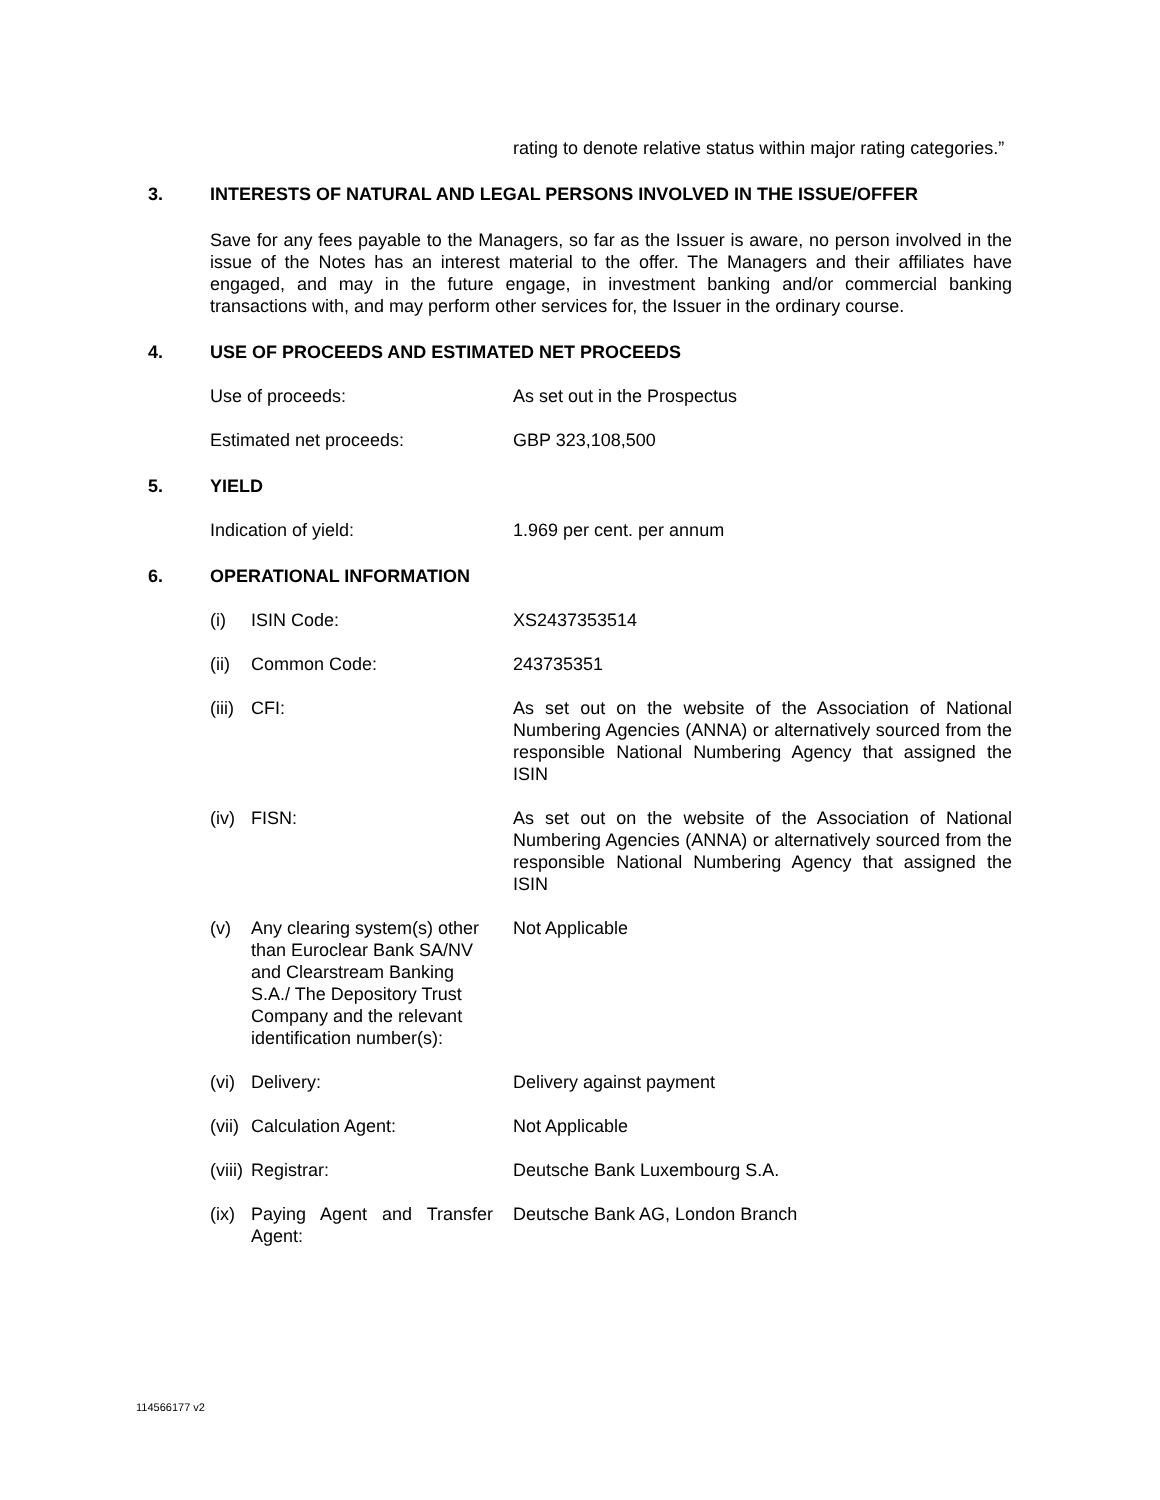rating to denote relative status within major rating categories.”
3. INTERESTS OF NATURAL AND LEGAL PERSONS INVOLVED IN THE ISSUE/OFFER
Save for any fees payable to the Managers, so far as the Issuer is aware, no person involved in the issue of the Notes has an interest material to the offer. The Managers and their affiliates have engaged, and may in the future engage, in investment banking and/or commercial banking transactions with, and may perform other services for, the Issuer in the ordinary course.
4. USE OF PROCEEDS AND ESTIMATED NET PROCEEDS
Use of proceeds: As set out in the Prospectus
Estimated net proceeds: GBP 323,108,500
5. YIELD
Indication of yield: 1.969 per cent. per annum
6. OPERATIONAL INFORMATION
(i) ISIN Code: XS2437353514
(ii)
Common Code: 243735351
(iii)
CFI: As set out on the website of the Association of National Numbering Agencies (ANNA) or alternatively sourced from the responsible National Numbering Agency that assigned the ISIN
(iv)
FISN: As set out on the website of the Association of National Numbering Agencies (ANNA) or alternatively sourced from the responsible National Numbering Agency that assigned the ISIN
(v) Any clearing system(s) other than Euroclear Bank SA/NV and Clearstream Banking S.A./ The Depository Trust Company and the relevant identification number(s):
Not Applicable
(vi)
Delivery: Delivery against payment
(vii)
Calculation Agent: Not Applicable
(viii)
Registrar: Deutsche Bank Luxembourg S.A.
(ix)
Paying Agent and Transfer Agent:
Deutsche Bank AG, London Branch
114566177 v2